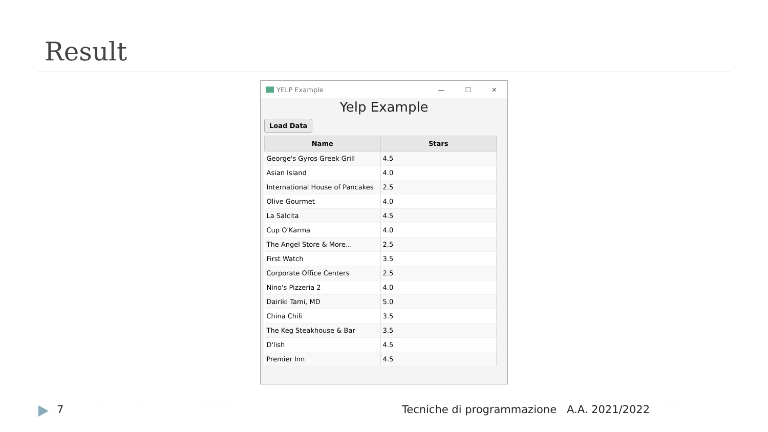Result
YELP Example
— ☐ ✕
Yelp Example
Load Data
| Name | Stars |
| --- | --- |
| George's Gyros Greek Grill | 4.5 |
| Asian Island | 4.0 |
| International House of Pancakes | 2.5 |
| Olive Gourmet | 4.0 |
| La Salcita | 4.5 |
| Cup O'Karma | 4.0 |
| The Angel Store & More... | 2.5 |
| First Watch | 3.5 |
| Corporate Office Centers | 2.5 |
| Nino's Pizzeria 2 | 4.0 |
| Dairiki Tami, MD | 5.0 |
| China Chili | 3.5 |
| The Keg Steakhouse & Bar | 3.5 |
| D'lish | 4.5 |
| Premier Inn | 4.5 |
7
Tecniche di programmazione A.A. 2021/2022